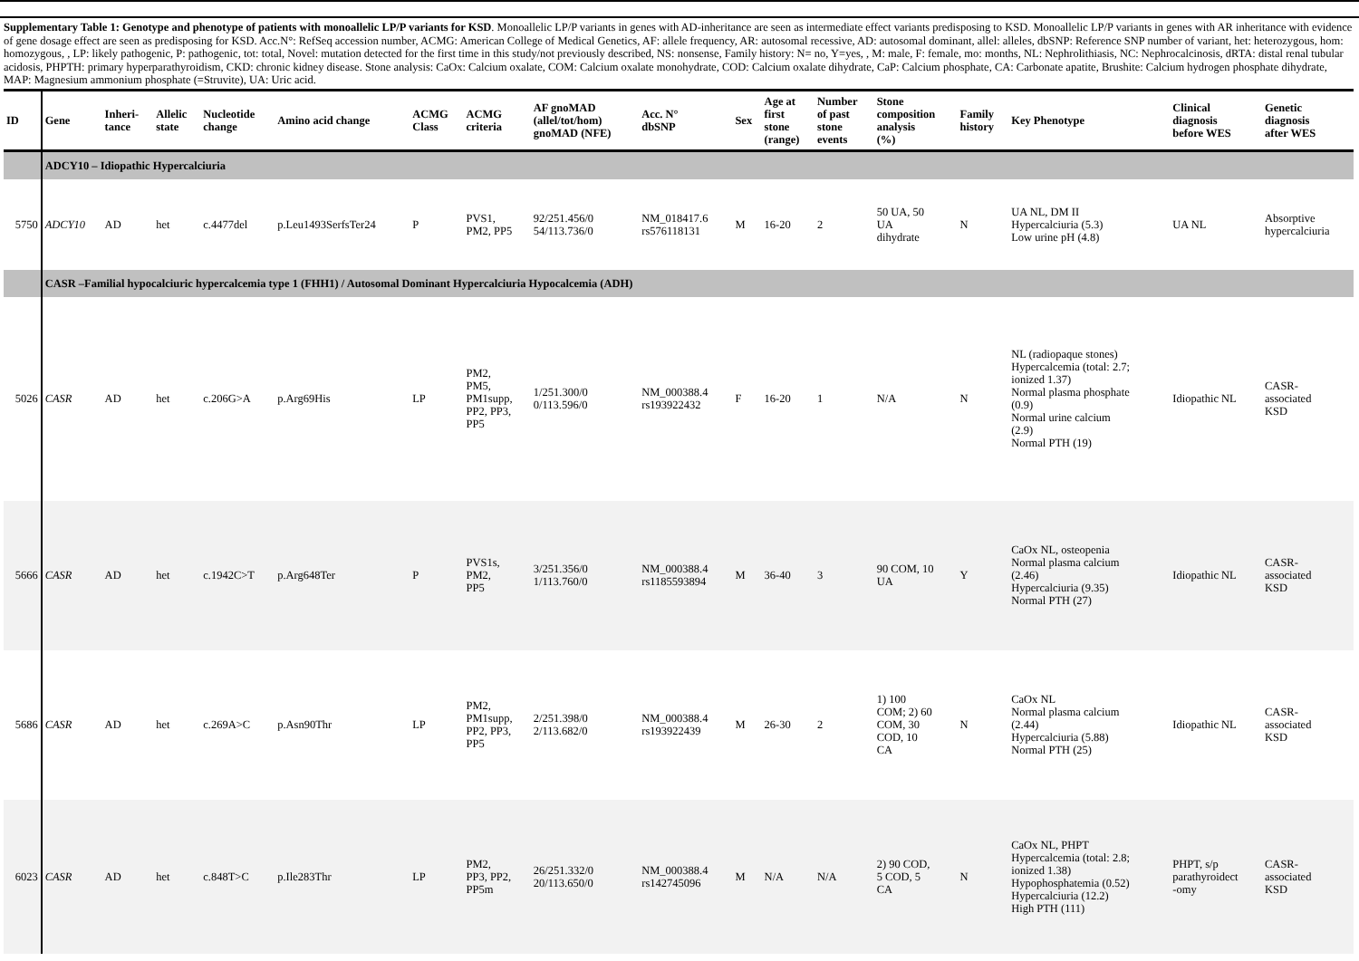Supplementary Table 1: Genotype and phenotype of patients with monoallelic LP/P variants for KSD. Monoallelic LP/P variants in genes with AD-inheritance are seen as intermediate effect variants predisposing to KSD. Monoallelic LP/P variants in genes with AR inheritance with evidence of gene dosage effect are seen as predisposing for KSD. Acc.N°: RefSeq accession number, ACMG: American College of Medical Genetics, AF: allele frequency, AR: autosomal recessive, AD: autosomal dominant, allel: alleles, dbSNP: Reference SNP number of variant, het: heterozygous, hom: homozygous, , LP: likely pathogenic, P: pathogenic, tot: total, Novel: mutation detected for the first time in this study/not previously described, NS: nonsense, Family history: N= no, Y=yes, , M: male, F: female, mo: months, NL: Nephrolithiasis, NC: Nephrocalcinosis, dRTA: distal renal tubular acidosis, PHPTH: primary hyperparathyroidism, CKD: chronic kidney disease. Stone analysis: CaOx: Calcium oxalate, COM: Calcium oxalate monohydrate, COD: Calcium oxalate dihydrate, CaP: Calcium phosphate, CA: Carbonate apatite, Brushite: Calcium hydrogen phosphate dihydrate, MAP: Magnesium ammonium phosphate (=Struvite), UA: Uric acid.
| ID | Gene | Inheri- tance | Allelic state | Nucleotide change | Amino acid change | ACMG Class | ACMG criteria | AF gnoMAD (allel/tot/hom) gnoMAD (NFE) | Acc. N° dbSNP | Sex | Age at first stone (range) | Number of past stone events | Stone composition analysis (%) | Family history | Key Phenotype | Clinical diagnosis before WES | Genetic diagnosis after WES |
| --- | --- | --- | --- | --- | --- | --- | --- | --- | --- | --- | --- | --- | --- | --- | --- | --- | --- |
| | ADCY10 – Idiopathic Hypercalciuria | | | | | | | | | | | | | | | | |
| 5750 | ADCY10 | AD | het | c.4477del | p.Leu1493SerfsTer24 | P | PVS1, PM2, PP5 | 92/251.456/0 54/113.736/0 | NM_018417.6 rs576118131 | M | 16-20 | 2 | 50 UA, 50 UA dihydrate | N | UA NL, DM II Hypercalciuria (5.3) Low urine pH (4.8) | UA NL | Absorptive hypercalciuria |
| | CASR –Familial hypocalciuric hypercalcemia type 1 (FHH1) / Autosomal Dominant Hypercalciuria Hypocalcemia (ADH) | | | | | | | | | | | | | | | | |
| 5026 | CASR | AD | het | c.206G>A | p.Arg69His | LP | PM2, PM5, PM1supp, PP2, PP3, PP5 | 1/251.300/0 0/113.596/0 | NM_000388.4 rs193922432 | F | 16-20 | 1 | N/A | N | NL (radiopaque stones) Hypercalcemia (total: 2.7; ionized 1.37) Normal plasma phosphate (0.9) Normal urine calcium (2.9) Normal PTH (19) | Idiopathic NL | CASR- associated KSD |
| 5666 | CASR | AD | het | c.1942C>T | p.Arg648Ter | P | PVS1s, PM2, PP5 | 3/251.356/0 1/113.760/0 | NM_000388.4 rs1185593894 | M | 36-40 | 3 | 90 COM, 10 UA | Y | CaOx NL, osteopenia Normal plasma calcium (2.46) Hypercalciuria (9.35) Normal PTH (27) | Idiopathic NL | CASR- associated KSD |
| 5686 | CASR | AD | het | c.269A>C | p.Asn90Thr | LP | PM2, PM1supp, PP2, PP3, PP5 | 2/251.398/0 2/113.682/0 | NM_000388.4 rs193922439 | M | 26-30 | 2 | 1) 100 COM; 2) 60 COM, 30 COD, 10 CA | N | CaOx NL Normal plasma calcium (2.44) Hypercalciuria (5.88) Normal PTH (25) | Idiopathic NL | CASR- associated KSD |
| 6023 | CASR | AD | het | c.848T>C | p.Ile283Thr | LP | PM2, PP3, PP2, PP5m | 26/251.332/0 20/113.650/0 | NM_000388.4 rs142745096 | M | N/A | N/A | 2) 90 COD, 5 COD, 5 CA | N | CaOx NL, PHPT Hypercalcemia (total: 2.8; ionized 1.38) Hypophosphatemia (0.52) Hypercalciuria (12.2) High PTH (111) | PHPT, s/p parathyroidect -omy | CASR- associated KSD |